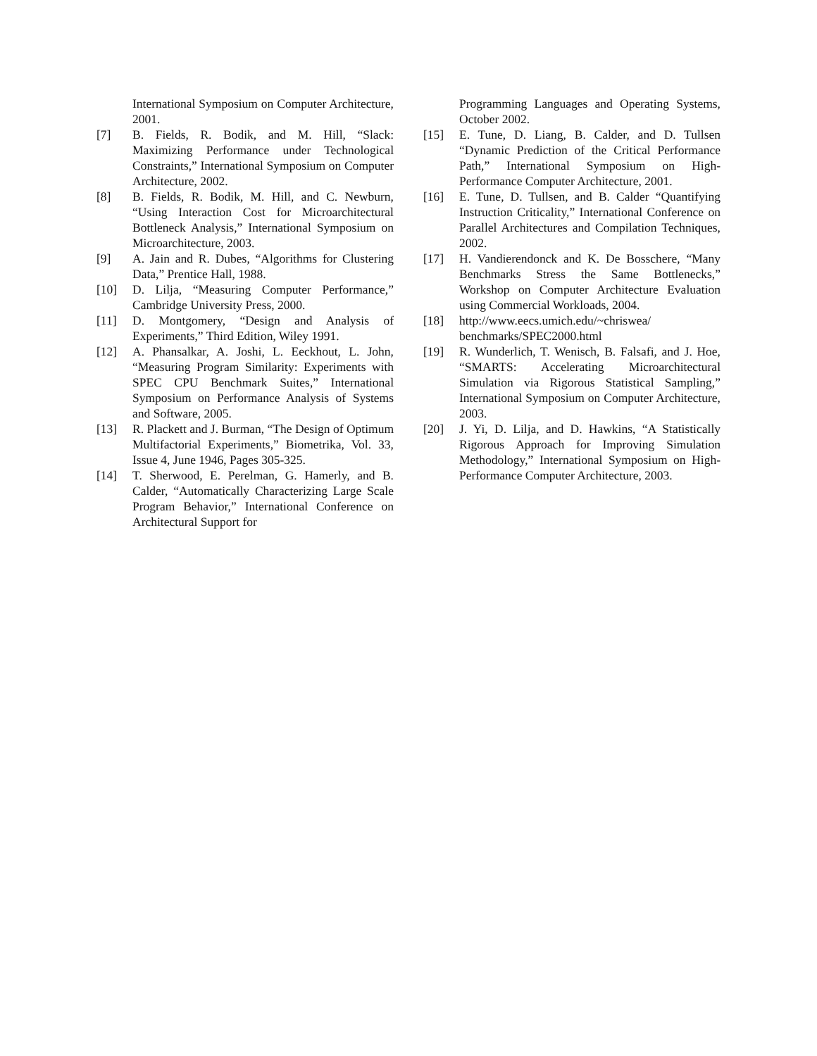International Symposium on Computer Architecture, 2001.
[7] B. Fields, R. Bodik, and M. Hill, “Slack: Maximizing Performance under Technological Constraints,” International Symposium on Computer Architecture, 2002.
[8] B. Fields, R. Bodik, M. Hill, and C. Newburn, “Using Interaction Cost for Microarchitectural Bottleneck Analysis,” International Symposium on Microarchitecture, 2003.
[9] A. Jain and R. Dubes, “Algorithms for Clustering Data,” Prentice Hall, 1988.
[10] D. Lilja, “Measuring Computer Performance,” Cambridge University Press, 2000.
[11] D. Montgomery, “Design and Analysis of Experiments,” Third Edition, Wiley 1991.
[12] A. Phansalkar, A. Joshi, L. Eeckhout, L. John, “Measuring Program Similarity: Experiments with SPEC CPU Benchmark Suites,” International Symposium on Performance Analysis of Systems and Software, 2005.
[13] R. Plackett and J. Burman, “The Design of Optimum Multifactorial Experiments,” Biometrika, Vol. 33, Issue 4, June 1946, Pages 305-325.
[14] T. Sherwood, E. Perelman, G. Hamerly, and B. Calder, “Automatically Characterizing Large Scale Program Behavior,” International Conference on Architectural Support for
Programming Languages and Operating Systems, October 2002.
[15] E. Tune, D. Liang, B. Calder, and D. Tullsen “Dynamic Prediction of the Critical Performance Path,” International Symposium on High-Performance Computer Architecture, 2001.
[16] E. Tune, D. Tullsen, and B. Calder “Quantifying Instruction Criticality,” International Conference on Parallel Architectures and Compilation Techniques, 2002.
[17] H. Vandierendonck and K. De Bosschere, “Many Benchmarks Stress the Same Bottlenecks,” Workshop on Computer Architecture Evaluation using Commercial Workloads, 2004.
[18] http://www.eecs.umich.edu/~chriswea/ benchmarks/SPEC2000.html
[19] R. Wunderlich, T. Wenisch, B. Falsafi, and J. Hoe, “SMARTS: Accelerating Microarchitectural Simulation via Rigorous Statistical Sampling,” International Symposium on Computer Architecture, 2003.
[20] J. Yi, D. Lilja, and D. Hawkins, “A Statistically Rigorous Approach for Improving Simulation Methodology,” International Symposium on High-Performance Computer Architecture, 2003.